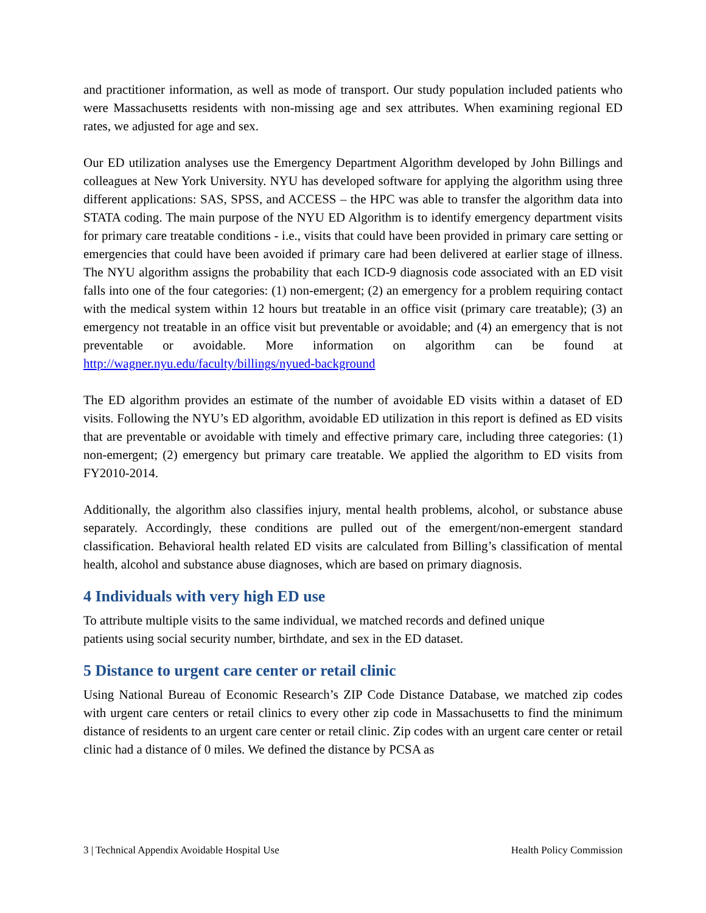and practitioner information, as well as mode of transport. Our study population included patients who were Massachusetts residents with non-missing age and sex attributes. When examining regional ED rates, we adjusted for age and sex.
Our ED utilization analyses use the Emergency Department Algorithm developed by John Billings and colleagues at New York University. NYU has developed software for applying the algorithm using three different applications: SAS, SPSS, and ACCESS – the HPC was able to transfer the algorithm data into STATA coding. The main purpose of the NYU ED Algorithm is to identify emergency department visits for primary care treatable conditions - i.e., visits that could have been provided in primary care setting or emergencies that could have been avoided if primary care had been delivered at earlier stage of illness. The NYU algorithm assigns the probability that each ICD-9 diagnosis code associated with an ED visit falls into one of the four categories: (1) non-emergent; (2) an emergency for a problem requiring contact with the medical system within 12 hours but treatable in an office visit (primary care treatable); (3) an emergency not treatable in an office visit but preventable or avoidable; and (4) an emergency that is not preventable or avoidable. More information on algorithm can be found at http://wagner.nyu.edu/faculty/billings/nyued-background
The ED algorithm provides an estimate of the number of avoidable ED visits within a dataset of ED visits. Following the NYU’s ED algorithm, avoidable ED utilization in this report is defined as ED visits that are preventable or avoidable with timely and effective primary care, including three categories: (1) non-emergent; (2) emergency but primary care treatable. We applied the algorithm to ED visits from FY2010-2014.
Additionally, the algorithm also classifies injury, mental health problems, alcohol, or substance abuse separately. Accordingly, these conditions are pulled out of the emergent/non-emergent standard classification. Behavioral health related ED visits are calculated from Billing’s classification of mental health, alcohol and substance abuse diagnoses, which are based on primary diagnosis.
4 Individuals with very high ED use
To attribute multiple visits to the same individual, we matched records and defined unique
patients using social security number, birthdate, and sex in the ED dataset.
5 Distance to urgent care center or retail clinic
Using National Bureau of Economic Research’s ZIP Code Distance Database, we matched zip codes with urgent care centers or retail clinics to every other zip code in Massachusetts to find the minimum distance of residents to an urgent care center or retail clinic. Zip codes with an urgent care center or retail clinic had a distance of 0 miles. We defined the distance by PCSA as
3 | Technical Appendix Avoidable Hospital Use Health Policy Commission